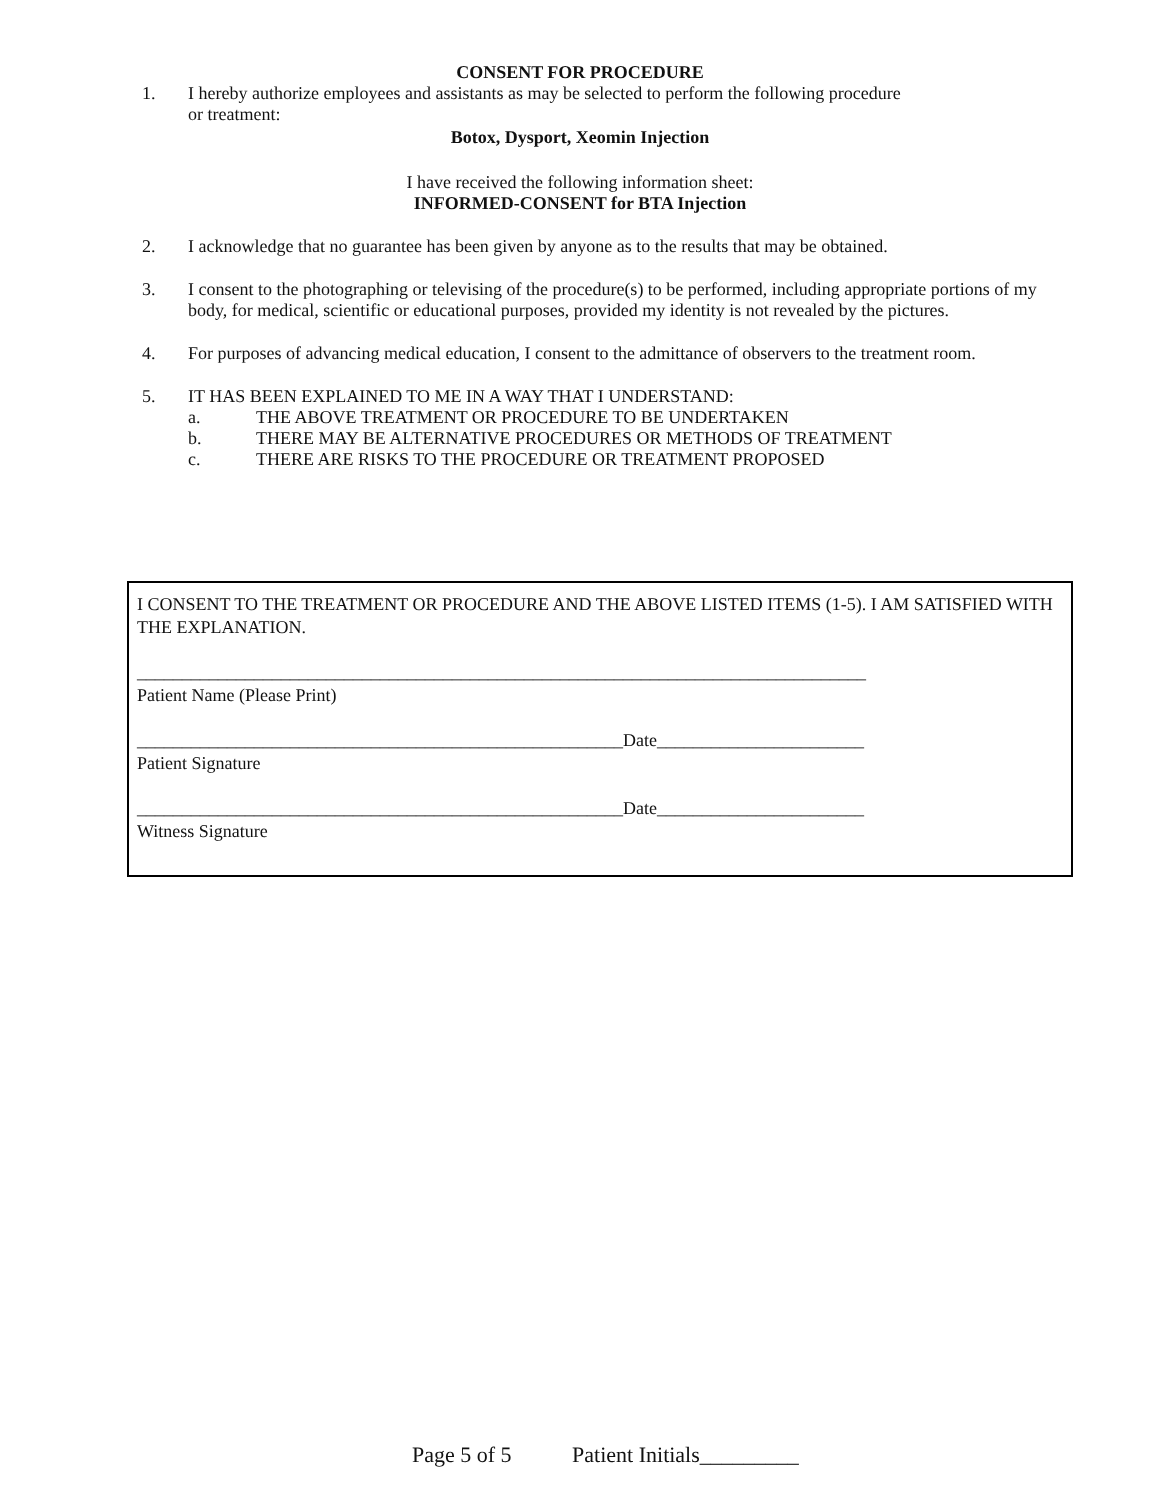CONSENT FOR PROCEDURE
1. I hereby authorize employees and assistants as may be selected to perform the following procedure
or treatment:
Botox, Dysport, Xeomin Injection
I have received the following information sheet:
INFORMED-CONSENT for BTA Injection
2. I acknowledge that no guarantee has been given by anyone as to the results that may be obtained.
3. I consent to the photographing or televising of the procedure(s) to be performed, including appropriate portions of my body, for medical, scientific or educational purposes, provided my identity is not revealed by the pictures.
4. For purposes of advancing medical education, I consent to the admittance of observers to the treatment room.
5. IT HAS BEEN EXPLAINED TO ME IN A WAY THAT I UNDERSTAND:
a. THE ABOVE TREATMENT OR PROCEDURE TO BE UNDERTAKEN
b. THERE MAY BE ALTERNATIVE PROCEDURES OR METHODS OF TREATMENT
c. THERE ARE RISKS TO THE PROCEDURE OR TREATMENT PROPOSED
I CONSENT TO THE TREATMENT OR PROCEDURE AND THE ABOVE LISTED ITEMS (1-5). I AM SATISFIED WITH THE EXPLANATION.
_________________________________________________________________________________
Patient Name (Please Print)
______________________________________________________Date_______________________
Patient Signature
______________________________________________________Date_______________________
Witness Signature
Page 5 of 5 Patient Initials_________